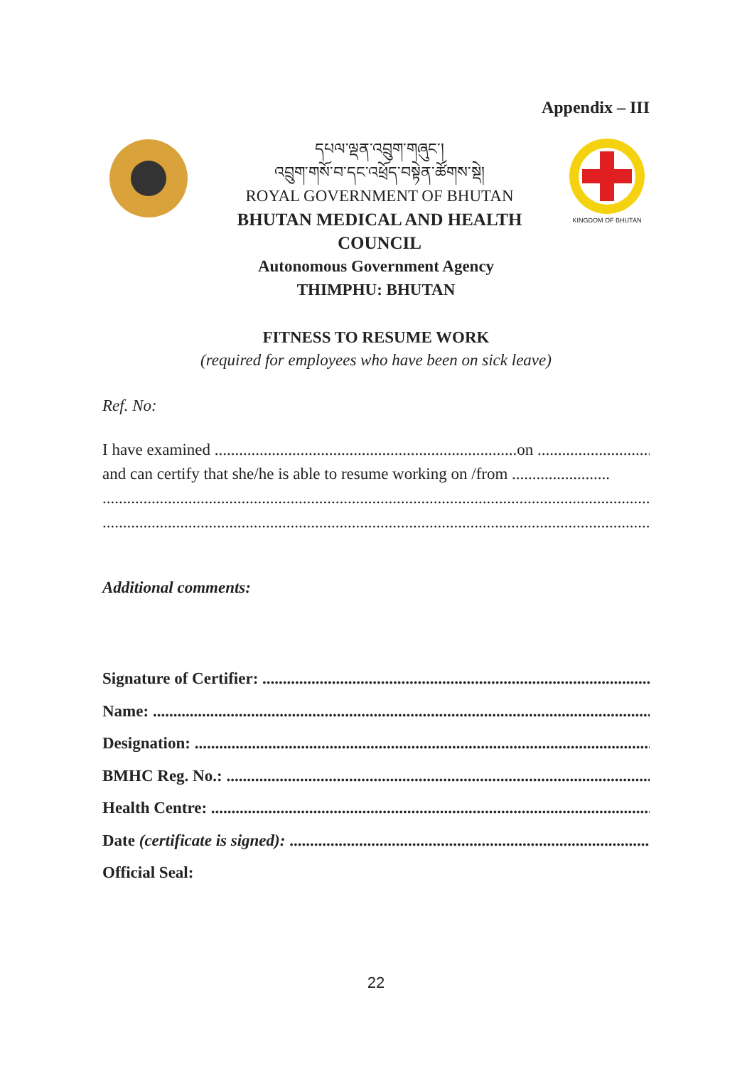Appendix – III
དཔལ་ལྡན་འབྲུག་གཞུང་།
འབྲུག་གསོ་བ་དང་འཕྲོད་བསྟེན་ཚོགས་སྡེ།
ROYAL GOVERNMENT OF BHUTAN
BHUTAN MEDICAL AND HEALTH COUNCIL
KINGDOM OF BHUTAN
Autonomous Government Agency
THIMPHU: BHUTAN
FITNESS TO RESUME WORK
(required for employees who have been on sick leave)
Ref. No:
I have examined ..........................................................................on ...................................
and can certify that she/he is able to resume working on /from ........................
........................................................................................................................................
........................................................................................................................................
Additional comments:
Signature of Certifier: .....................................................................................................
Name: ......................................................................................................................................
Designation: ...........................................................................................................................
BMHC Reg. No.: ......................................................................................................................
Health Centre: ........................................................................................................................
Date (certificate is signed): ................................................................................................
Official Seal:
22